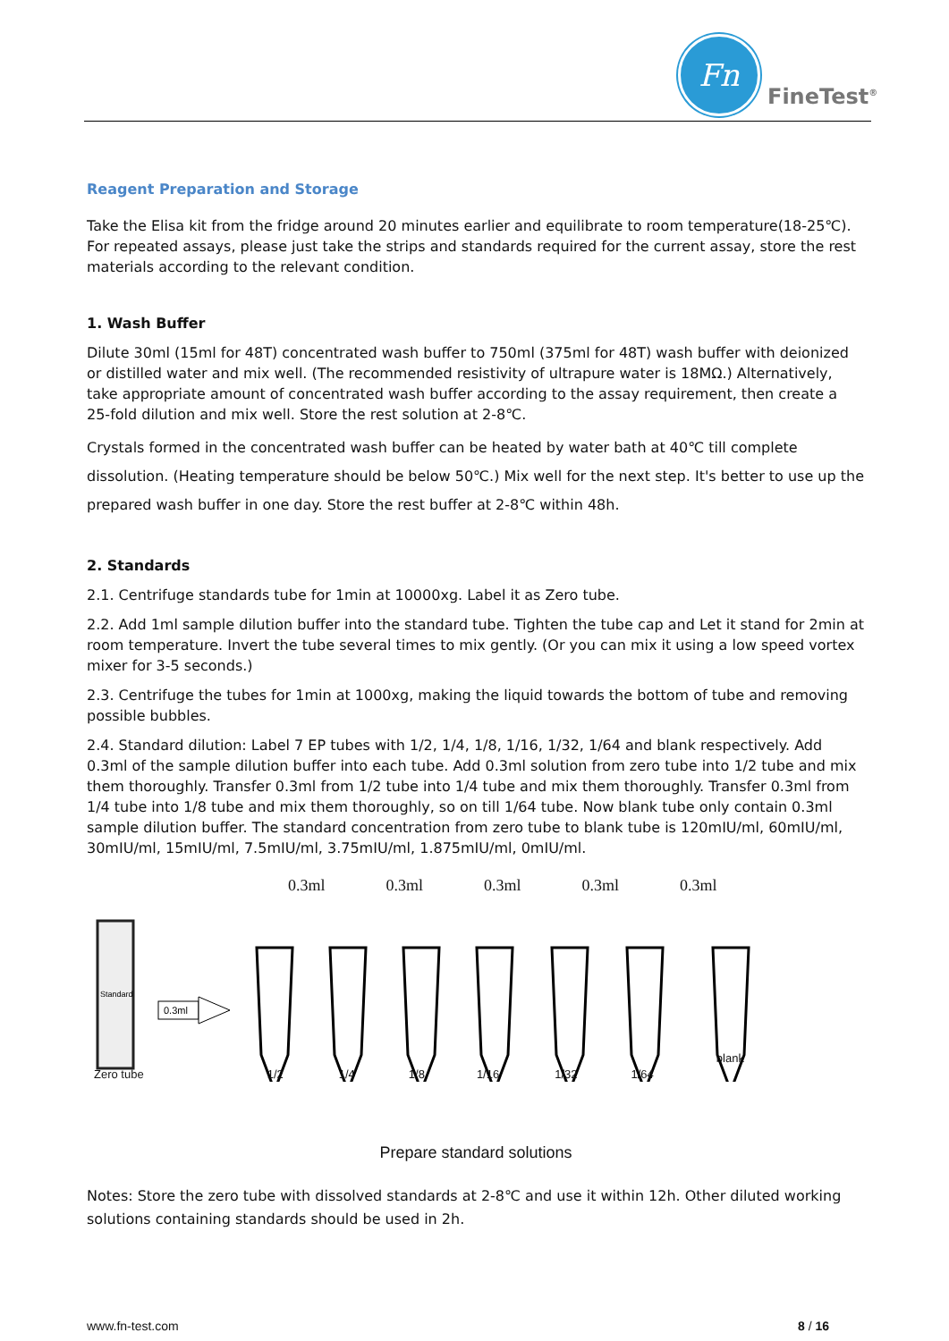Fn
FineTest<sup>®</sup>
Reagent Preparation and Storage
Take the Elisa kit from the fridge around 20 minutes earlier and equilibrate to room temperature(18-25℃). For repeated assays, please just take the strips and standards required for the current assay, store the rest materials according to the relevant condition.
1. Wash Buffer
Dilute 30ml (15ml for 48T) concentrated wash buffer to 750ml (375ml for 48T) wash buffer with deionized or distilled water and mix well. (The recommended resistivity of ultrapure water is 18MΩ.) Alternatively, take appropriate amount of concentrated wash buffer according to the assay requirement, then create a 25-fold dilution and mix well. Store the rest solution at 2-8℃.
Crystals formed in the concentrated wash buffer can be heated by water bath at 40℃ till complete dissolution. (Heating temperature should be below 50℃.) Mix well for the next step. It's better to use up the prepared wash buffer in one day. Store the rest buffer at 2-8℃ within 48h.
2. Standards
2.1. Centrifuge standards tube for 1min at 10000xg. Label it as Zero tube.
2.2. Add 1ml sample dilution buffer into the standard tube. Tighten the tube cap and Let it stand for 2min at room temperature. Invert the tube several times to mix gently. (Or you can mix it using a low speed vortex mixer for 3-5 seconds.)
2.3. Centrifuge the tubes for 1min at 1000xg, making the liquid towards the bottom of tube and removing possible bubbles.
2.4. Standard dilution: Label 7 EP tubes with 1/2, 1/4, 1/8, 1/16, 1/32, 1/64 and blank respectively. Add 0.3ml of the sample dilution buffer into each tube. Add 0.3ml solution from zero tube into 1/2 tube and mix them thoroughly. Transfer 0.3ml from 1/2 tube into 1/4 tube and mix them thoroughly. Transfer 0.3ml from 1/4 tube into 1/8 tube and mix them thoroughly, so on till 1/64 tube. Now blank tube only contain 0.3ml sample dilution buffer. The standard concentration from zero tube to blank tube is 120mIU/ml, 60mIU/ml, 30mIU/ml, 15mIU/ml, 7.5mIU/ml, 3.75mIU/ml, 1.875mIU/ml, 0mIU/ml.
0.3ml 0.3ml 0.3ml 0.3ml 0.3ml
Standard
0.3ml
Zero tube 1/2 1/4 1/8 1/16 1/32 1/64 blank
Prepare standard solutions
Notes: Store the zero tube with dissolved standards at 2-8℃ and use it within 12h. Other diluted working solutions containing standards should be used in 2h.
www.fn-test.com 8 / 16